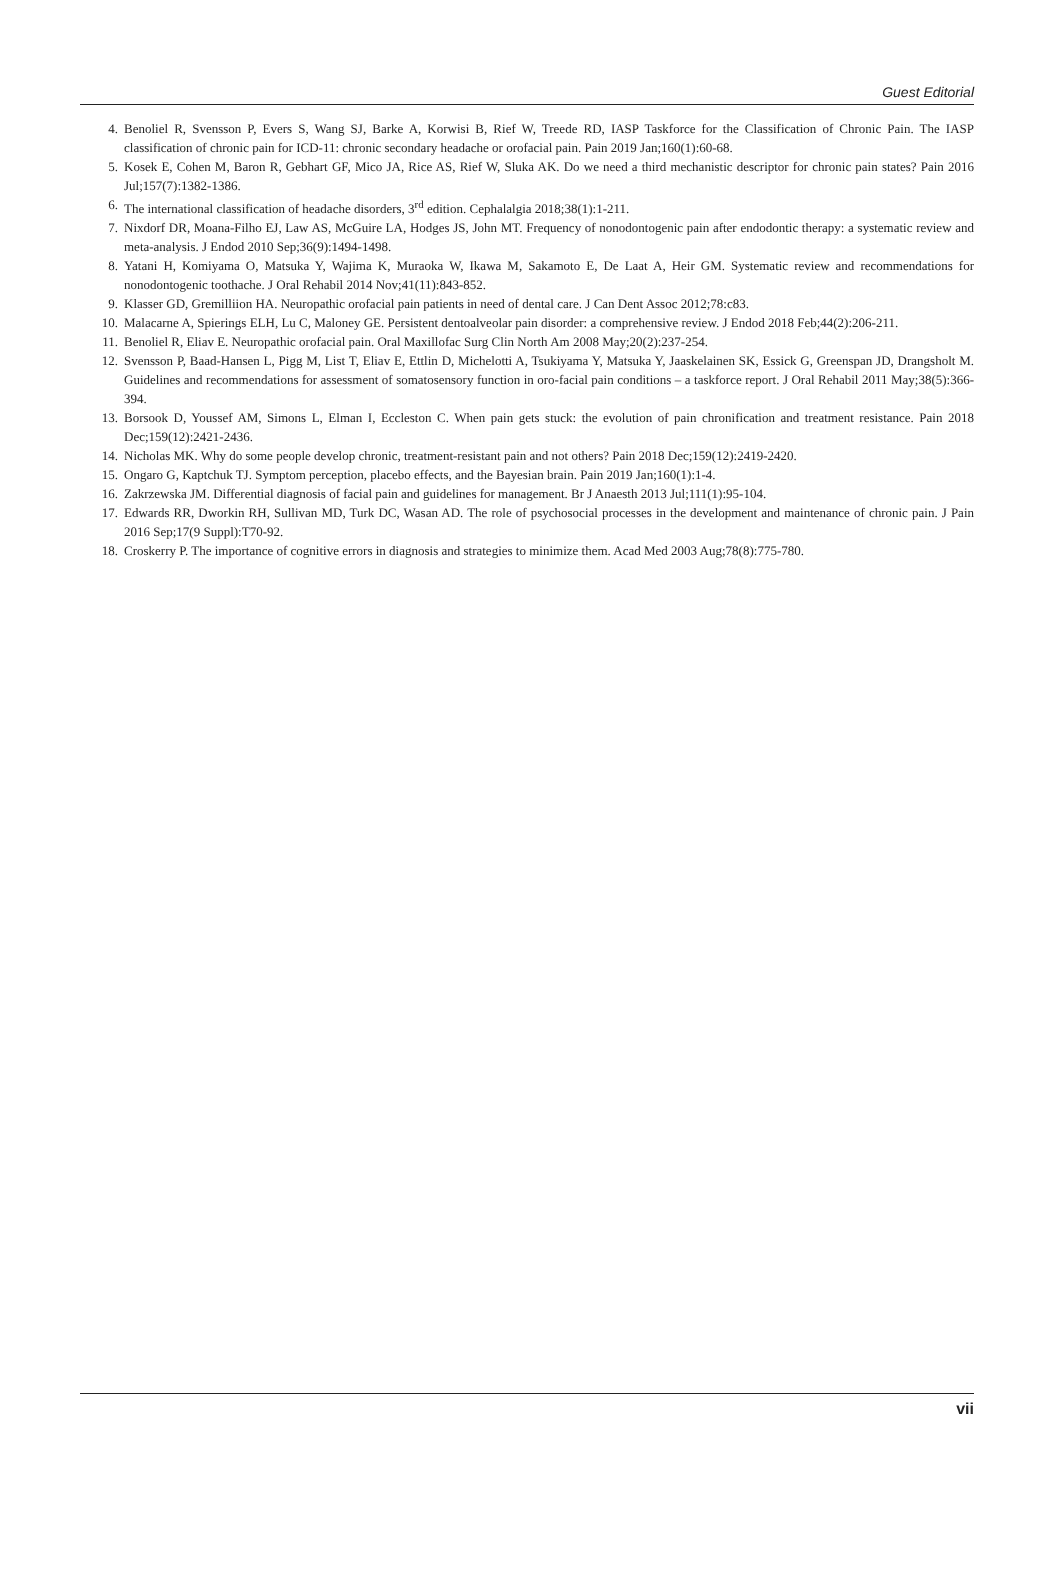Guest Editorial
4. Benoliel R, Svensson P, Evers S, Wang SJ, Barke A, Korwisi B, Rief W, Treede RD, IASP Taskforce for the Classification of Chronic Pain. The IASP classification of chronic pain for ICD-11: chronic secondary headache or orofacial pain. Pain 2019 Jan;160(1):60-68.
5. Kosek E, Cohen M, Baron R, Gebhart GF, Mico JA, Rice AS, Rief W, Sluka AK. Do we need a third mechanistic descriptor for chronic pain states? Pain 2016 Jul;157(7):1382-1386.
6. The international classification of headache disorders, 3<sup>rd</sup> edition. Cephalalgia 2018;38(1):1-211.
7. Nixdorf DR, Moana-Filho EJ, Law AS, McGuire LA, Hodges JS, John MT. Frequency of nonodontogenic pain after endodontic therapy: a systematic review and meta-analysis. J Endod 2010 Sep;36(9):1494-1498.
8. Yatani H, Komiyama O, Matsuka Y, Wajima K, Muraoka W, Ikawa M, Sakamoto E, De Laat A, Heir GM. Systematic review and recommendations for nonodontogenic toothache. J Oral Rehabil 2014 Nov;41(11):843-852.
9. Klasser GD, Gremilliion HA. Neuropathic orofacial pain patients in need of dental care. J Can Dent Assoc 2012;78:c83.
10. Malacarne A, Spierings ELH, Lu C, Maloney GE. Persistent dentoalveolar pain disorder: a comprehensive review. J Endod 2018 Feb;44(2):206-211.
11. Benoliel R, Eliav E. Neuropathic orofacial pain. Oral Maxillofac Surg Clin North Am 2008 May;20(2):237-254.
12. Svensson P, Baad-Hansen L, Pigg M, List T, Eliav E, Ettlin D, Michelotti A, Tsukiyama Y, Matsuka Y, Jaaskelainen SK, Essick G, Greenspan JD, Drangsholt M. Guidelines and recommendations for assessment of somatosensory function in oro-facial pain conditions – a taskforce report. J Oral Rehabil 2011 May;38(5):366-394.
13. Borsook D, Youssef AM, Simons L, Elman I, Eccleston C. When pain gets stuck: the evolution of pain chronification and treat­ment resistance. Pain 2018 Dec;159(12):2421-2436.
14. Nicholas MK. Why do some people develop chronic, treatment-resistant pain and not others? Pain 2018 Dec;159(12):2419-2420.
15. Ongaro G, Kaptchuk TJ. Symptom perception, placebo effects, and the Bayesian brain. Pain 2019 Jan;160(1):1-4.
16. Zakrzewska JM. Differential diagnosis of facial pain and guidelines for management. Br J Anaesth 2013 Jul;111(1):95-104.
17. Edwards RR, Dworkin RH, Sullivan MD, Turk DC, Wasan AD. The role of psychosocial processes in the development and maintenance of chronic pain. J Pain 2016 Sep;17(9 Suppl):T70-92.
18. Croskerry P. The importance of cognitive errors in diagnosis and strategies to minimize them. Acad Med 2003 Aug;78(8):775-780.
vii